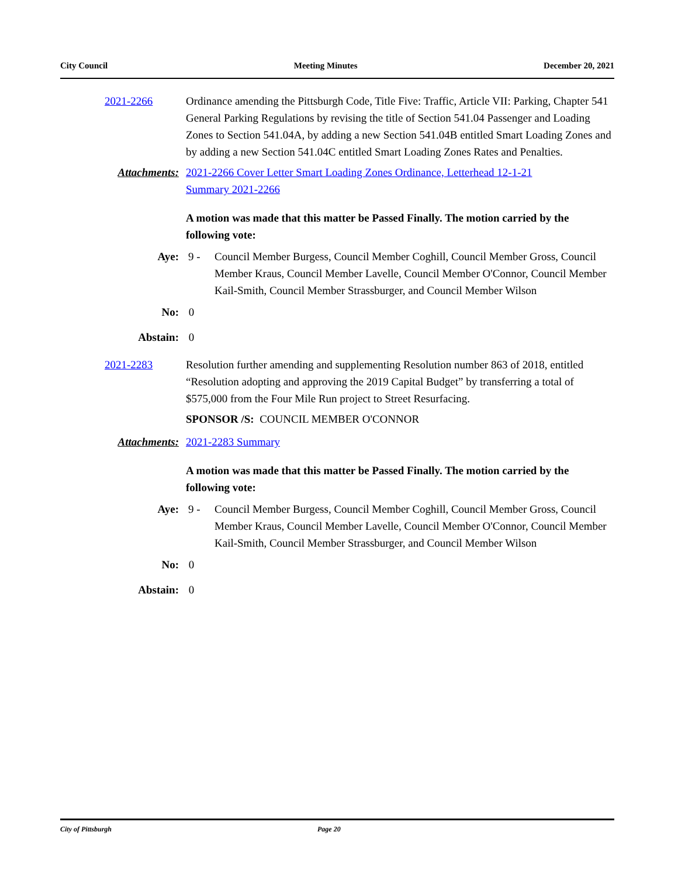City Council Meeting Minutes December 20, 2021
2021-2266 Ordinance amending the Pittsburgh Code, Title Five: Traffic, Article VII: Parking, Chapter 541 General Parking Regulations by revising the title of Section 541.04 Passenger and Loading Zones to Section 541.04A, by adding a new Section 541.04B entitled Smart Loading Zones and by adding a new Section 541.04C entitled Smart Loading Zones Rates and Penalties.
Attachments: 2021-2266 Cover Letter Smart Loading Zones Ordinance, Letterhead 12-1-21
Summary 2021-2266
A motion was made that this matter be Passed Finally. The motion carried by the following vote:
Aye: 9 - Council Member Burgess, Council Member Coghill, Council Member Gross, Council Member Kraus, Council Member Lavelle, Council Member O'Connor, Council Member Kail-Smith, Council Member Strassburger, and Council Member Wilson
No: 0
Abstain: 0
2021-2283 Resolution further amending and supplementing Resolution number 863 of 2018, entitled “Resolution adopting and approving the 2019 Capital Budget” by transferring a total of $575,000 from the Four Mile Run project to Street Resurfacing.
SPONSOR /S: COUNCIL MEMBER O'CONNOR
Attachments: 2021-2283 Summary
A motion was made that this matter be Passed Finally. The motion carried by the following vote:
Aye: 9 - Council Member Burgess, Council Member Coghill, Council Member Gross, Council Member Kraus, Council Member Lavelle, Council Member O'Connor, Council Member Kail-Smith, Council Member Strassburger, and Council Member Wilson
No: 0
Abstain: 0
City of Pittsburgh Page 20